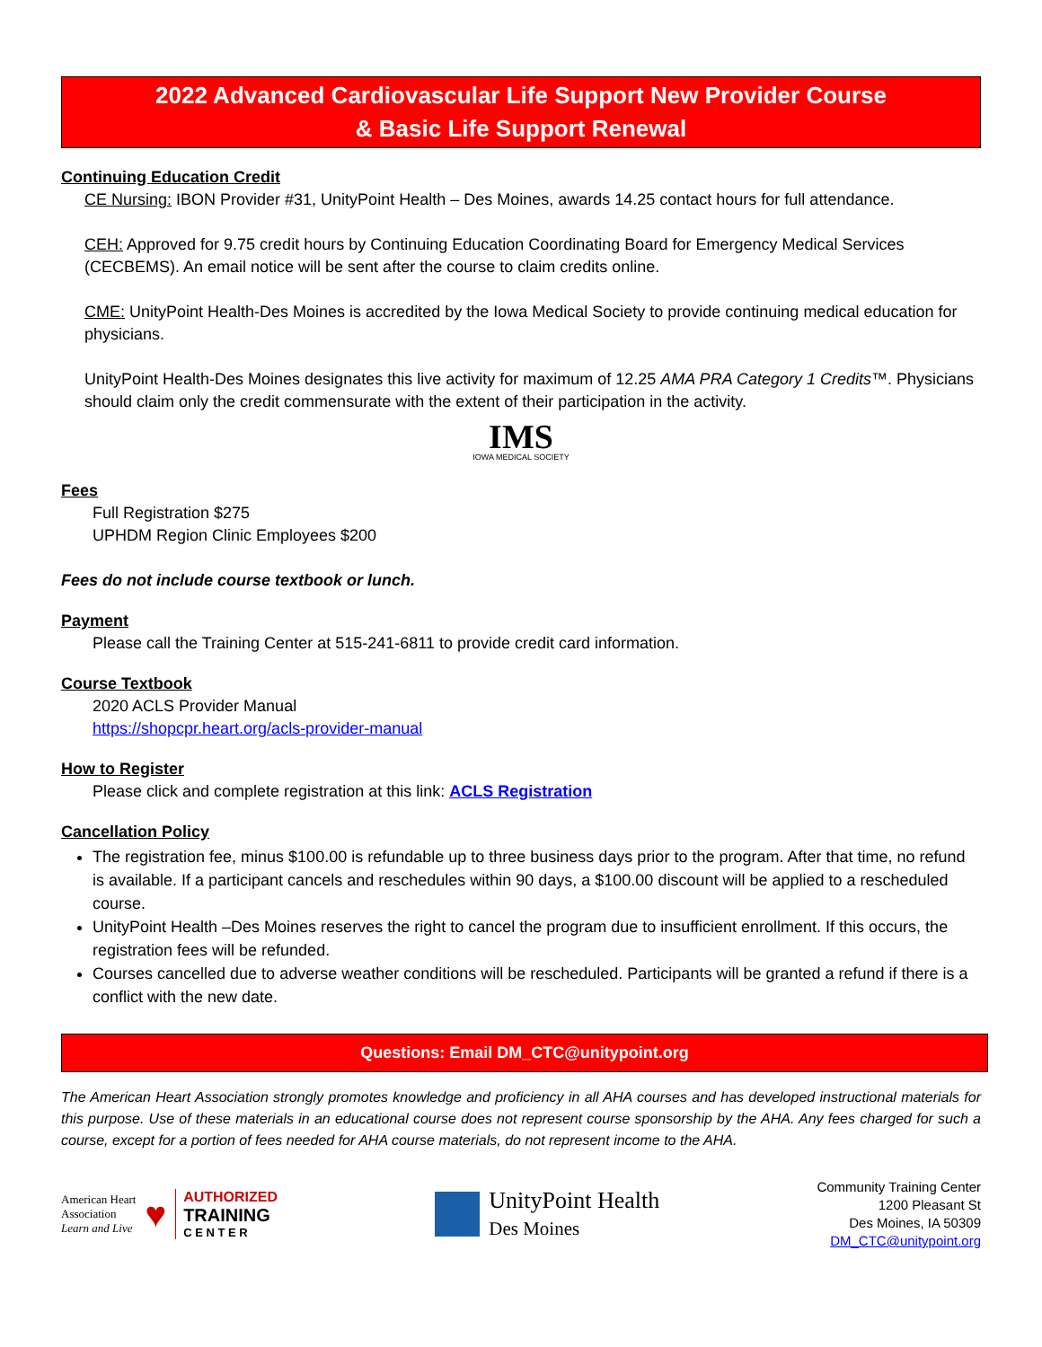2022 Advanced Cardiovascular Life Support New Provider Course
& Basic Life Support Renewal
Continuing Education Credit
CE Nursing: IBON Provider #31, UnityPoint Health – Des Moines, awards 14.25 contact hours for full attendance.
CEH: Approved for 9.75 credit hours by Continuing Education Coordinating Board for Emergency Medical Services (CECBEMS). An email notice will be sent after the course to claim credits online.
CME: UnityPoint Health-Des Moines is accredited by the Iowa Medical Society to provide continuing medical education for physicians.
UnityPoint Health-Des Moines designates this live activity for maximum of 12.25 AMA PRA Category 1 Credits™. Physicians should claim only the credit commensurate with the extent of their participation in the activity.
IMS
IOWA MEDICAL SOCIETY
Fees
Full Registration $275
UPHDM Region Clinic Employees $200
Fees do not include course textbook or lunch.
Payment
Please call the Training Center at 515-241-6811 to provide credit card information.
Course Textbook
2020 ACLS Provider Manual
https://shopcpr.heart.org/acls-provider-manual
How to Register
Please click and complete registration at this link: ACLS Registration
Cancellation Policy
The registration fee, minus $100.00 is refundable up to three business days prior to the program. After that time, no refund is available. If a participant cancels and reschedules within 90 days, a $100.00 discount will be applied to a rescheduled course.
UnityPoint Health –Des Moines reserves the right to cancel the program due to insufficient enrollment. If this occurs, the registration fees will be refunded.
Courses cancelled due to adverse weather conditions will be rescheduled. Participants will be granted a refund if there is a conflict with the new date.
Questions: Email DM_CTC@unitypoint.org
The American Heart Association strongly promotes knowledge and proficiency in all AHA courses and has developed instructional materials for this purpose. Use of these materials in an educational course does not represent course sponsorship by the AHA. Any fees charged for such a course, except for a portion of fees needed for AHA course materials, do not represent income to the AHA.
American Heart
Association
Learn and Live
♥
AUTHORIZED
TRAINING
C E N T E R
UnityPoint Health
Des Moines
Community Training Center
1200 Pleasant St
Des Moines, IA 50309
DM_CTC@unitypoint.org